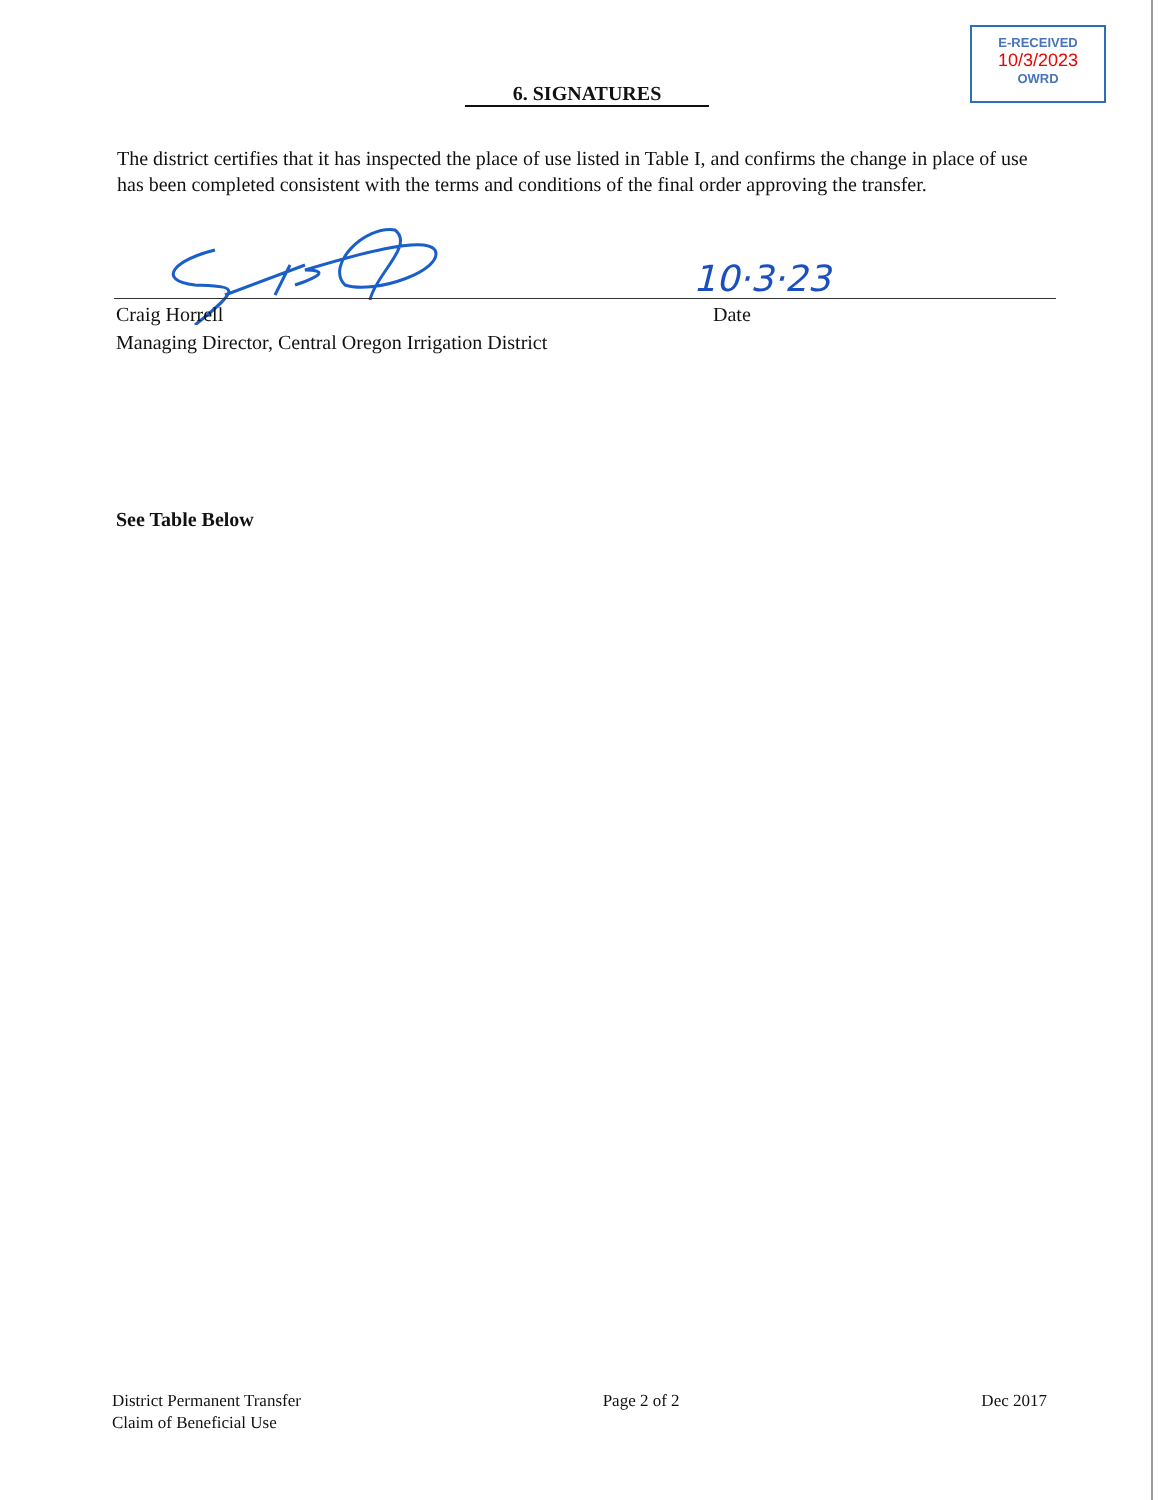E-RECEIVED
10/3/2023
OWRD
6. SIGNATURES
The district certifies that it has inspected the place of use listed in Table I, and confirms the change in place of use has been completed consistent with the terms and conditions of the final order approving the transfer.
10·3·23
Craig Horrell
Managing Director, Central Oregon Irrigation District
Date
See Table Below
District Permanent Transfer
Claim of Beneficial Use
Page 2 of 2 Dec 2017